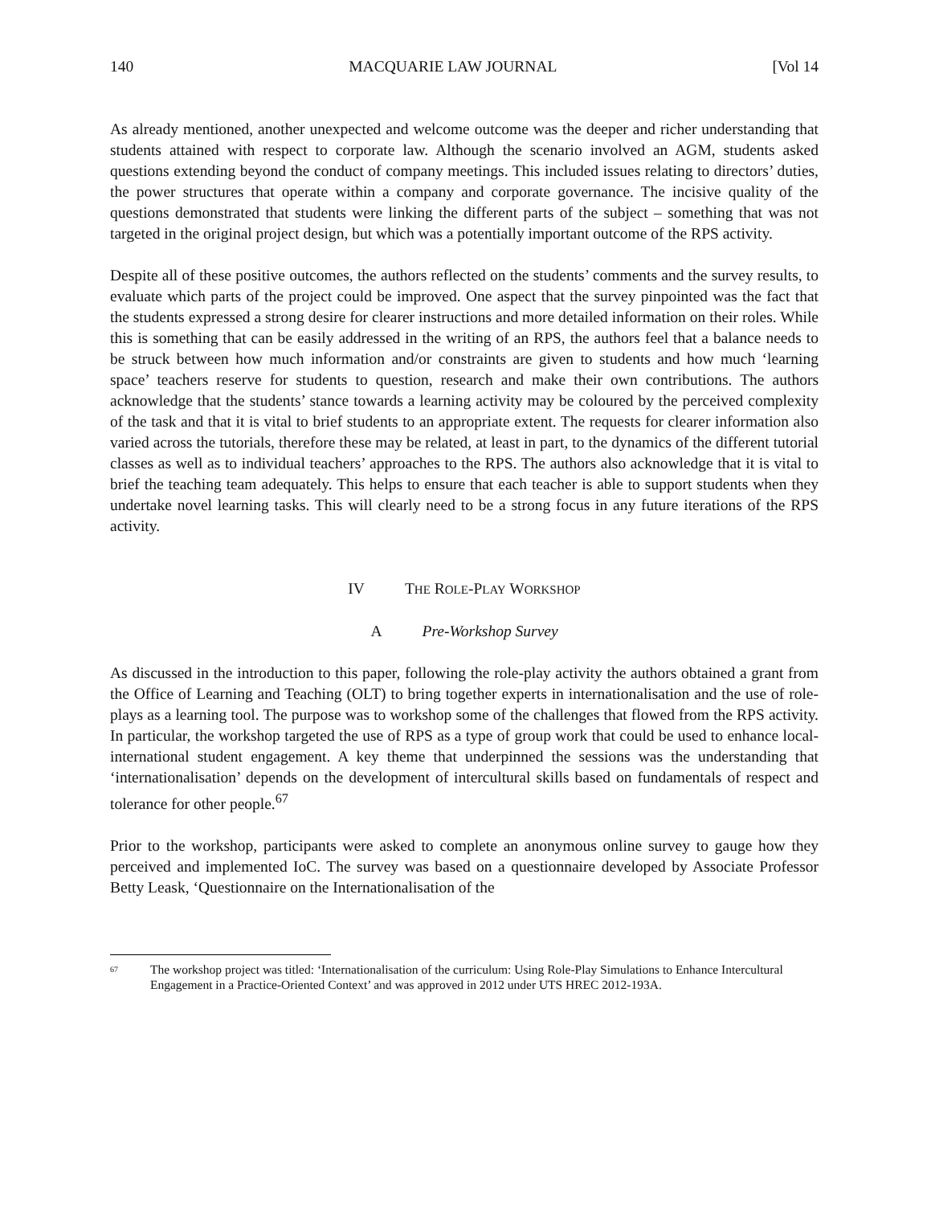140 MACQUARIE LAW JOURNAL [Vol 14
As already mentioned, another unexpected and welcome outcome was the deeper and richer understanding that students attained with respect to corporate law. Although the scenario involved an AGM, students asked questions extending beyond the conduct of company meetings. This included issues relating to directors’ duties, the power structures that operate within a company and corporate governance. The incisive quality of the questions demonstrated that students were linking the different parts of the subject – something that was not targeted in the original project design, but which was a potentially important outcome of the RPS activity.
Despite all of these positive outcomes, the authors reflected on the students’ comments and the survey results, to evaluate which parts of the project could be improved. One aspect that the survey pinpointed was the fact that the students expressed a strong desire for clearer instructions and more detailed information on their roles. While this is something that can be easily addressed in the writing of an RPS, the authors feel that a balance needs to be struck between how much information and/or constraints are given to students and how much ‘learning space’ teachers reserve for students to question, research and make their own contributions. The authors acknowledge that the students’ stance towards a learning activity may be coloured by the perceived complexity of the task and that it is vital to brief students to an appropriate extent. The requests for clearer information also varied across the tutorials, therefore these may be related, at least in part, to the dynamics of the different tutorial classes as well as to individual teachers’ approaches to the RPS. The authors also acknowledge that it is vital to brief the teaching team adequately. This helps to ensure that each teacher is able to support students when they undertake novel learning tasks. This will clearly need to be a strong focus in any future iterations of the RPS activity.
IV THE ROLE-PLAY WORKSHOP
A Pre-Workshop Survey
As discussed in the introduction to this paper, following the role-play activity the authors obtained a grant from the Office of Learning and Teaching (OLT) to bring together experts in internationalisation and the use of role-plays as a learning tool. The purpose was to workshop some of the challenges that flowed from the RPS activity. In particular, the workshop targeted the use of RPS as a type of group work that could be used to enhance local-international student engagement. A key theme that underpinned the sessions was the understanding that ‘internationalisation’ depends on the development of intercultural skills based on fundamentals of respect and tolerance for other people.<sup>67</sup>
Prior to the workshop, participants were asked to complete an anonymous online survey to gauge how they perceived and implemented IoC. The survey was based on a questionnaire developed by Associate Professor Betty Leask, ‘Questionnaire on the Internationalisation of the
<sup>67</sup> The workshop project was titled: ‘Internationalisation of the curriculum: Using Role-Play Simulations to Enhance Intercultural Engagement in a Practice-Oriented Context’ and was approved in 2012 under UTS HREC 2012-193A.